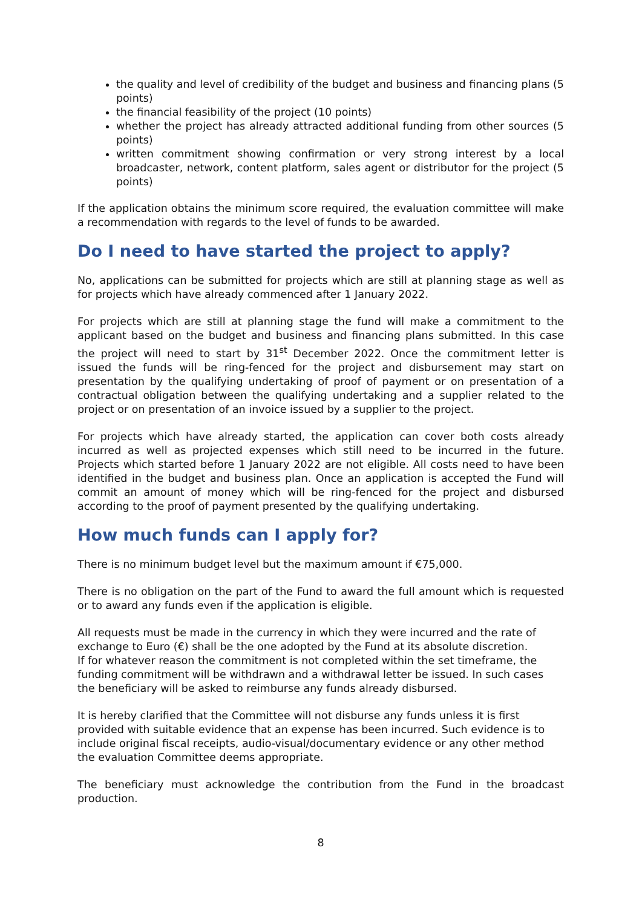the quality and level of credibility of the budget and business and financing plans (5 points)
the financial feasibility of the project (10 points)
whether the project has already attracted additional funding from other sources (5 points)
written commitment showing confirmation or very strong interest by a local broadcaster, network, content platform, sales agent or distributor for the project (5 points)
If the application obtains the minimum score required, the evaluation committee will make a recommendation with regards to the level of funds to be awarded.
Do I need to have started the project to apply?
No, applications can be submitted for projects which are still at planning stage as well as for projects which have already commenced after 1 January 2022.
For projects which are still at planning stage the fund will make a commitment to the applicant based on the budget and business and financing plans submitted. In this case the project will need to start by 31<sup>st</sup> December 2022. Once the commitment letter is issued the funds will be ring-fenced for the project and disbursement may start on presentation by the qualifying undertaking of proof of payment or on presentation of a contractual obligation between the qualifying undertaking and a supplier related to the project or on presentation of an invoice issued by a supplier to the project.
For projects which have already started, the application can cover both costs already incurred as well as projected expenses which still need to be incurred in the future. Projects which started before 1 January 2022 are not eligible. All costs need to have been identified in the budget and business plan. Once an application is accepted the Fund will commit an amount of money which will be ring-fenced for the project and disbursed according to the proof of payment presented by the qualifying undertaking.
How much funds can I apply for?
There is no minimum budget level but the maximum amount if €75,000.
There is no obligation on the part of the Fund to award the full amount which is requested or to award any funds even if the application is eligible.
All requests must be made in the currency in which they were incurred and the rate of exchange to Euro (€) shall be the one adopted by the Fund at its absolute discretion.
If for whatever reason the commitment is not completed within the set timeframe, the funding commitment will be withdrawn and a withdrawal letter be issued. In such cases the beneficiary will be asked to reimburse any funds already disbursed.
It is hereby clarified that the Committee will not disburse any funds unless it is first provided with suitable evidence that an expense has been incurred. Such evidence is to include original fiscal receipts, audio-visual/documentary evidence or any other method the evaluation Committee deems appropriate.
The beneficiary must acknowledge the contribution from the Fund in the broadcast production.
8